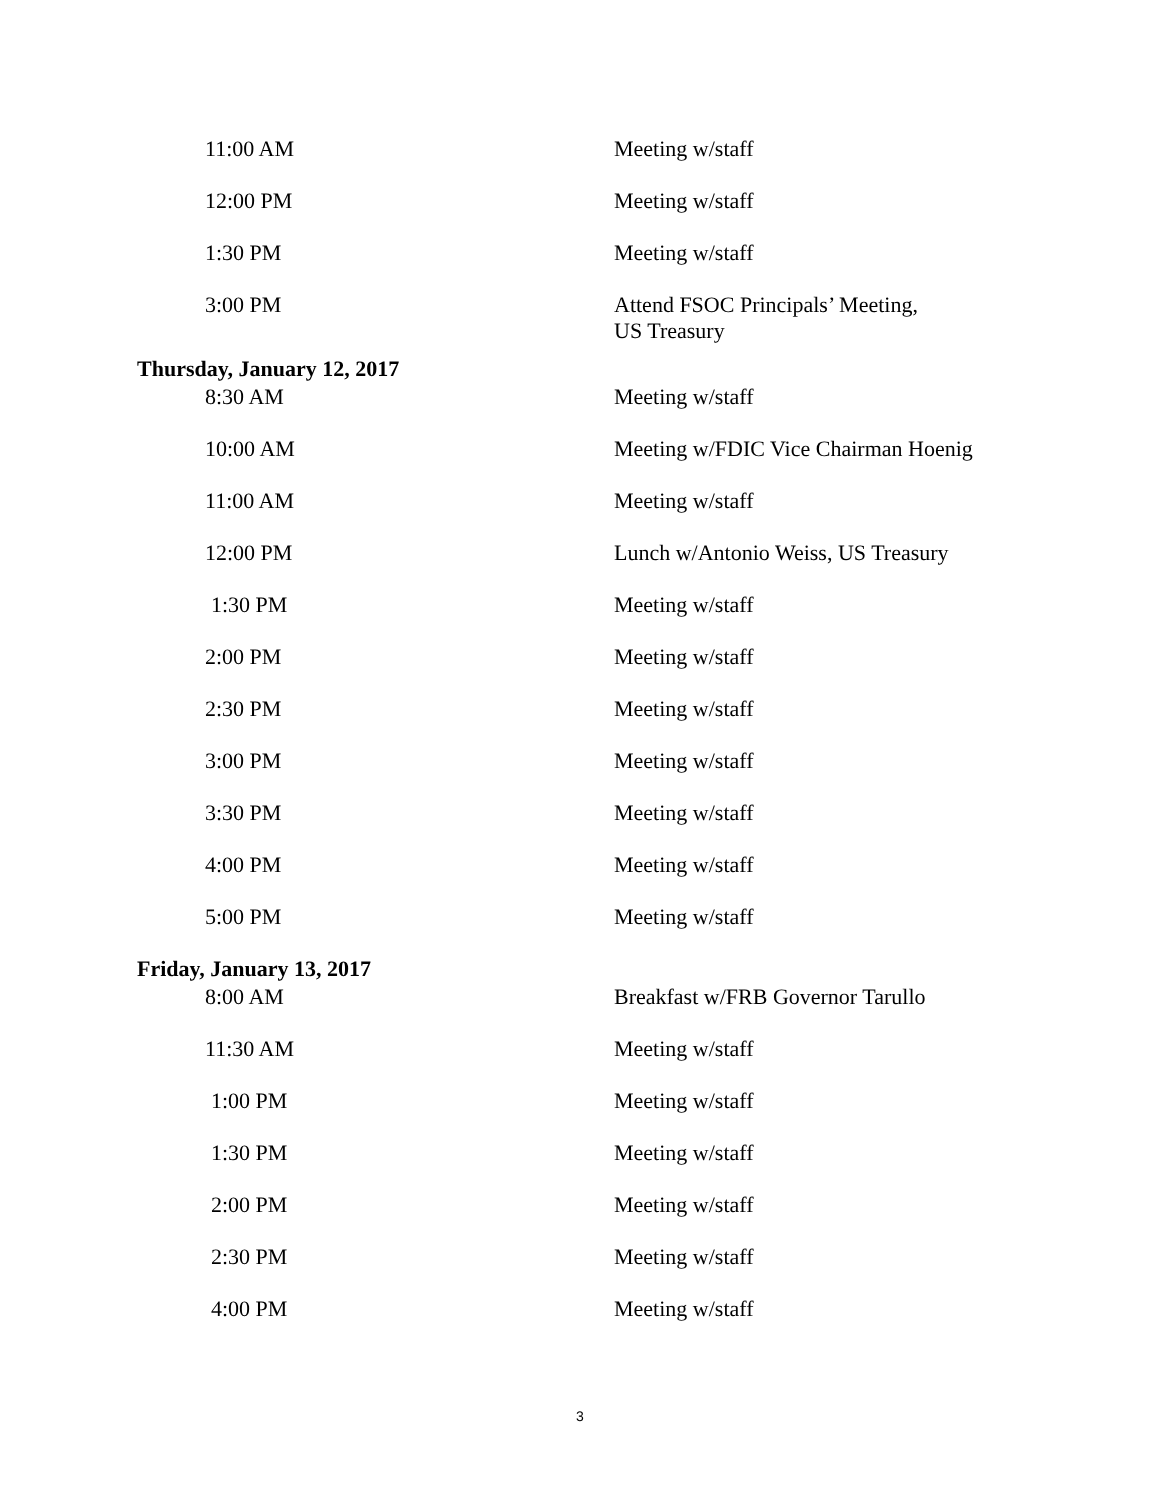11:00 AM Meeting w/staff
12:00 PM Meeting w/staff
1:30 PM Meeting w/staff
3:00 PM Attend FSOC Principals’ Meeting,
US Treasury
Thursday, January 12, 2017
8:30 AM Meeting w/staff
10:00 AM Meeting w/FDIC Vice Chairman Hoenig
11:00 AM Meeting w/staff
12:00 PM Lunch w/Antonio Weiss, US Treasury
1:30 PM Meeting w/staff
2:00 PM Meeting w/staff
2:30 PM Meeting w/staff
3:00 PM Meeting w/staff
3:30 PM Meeting w/staff
4:00 PM Meeting w/staff
5:00 PM Meeting w/staff
Friday, January 13, 2017
8:00 AM Breakfast w/FRB Governor Tarullo
11:30 AM Meeting w/staff
1:00 PM Meeting w/staff
1:30 PM Meeting w/staff
2:00 PM Meeting w/staff
2:30 PM Meeting w/staff
4:00 PM Meeting w/staff
3